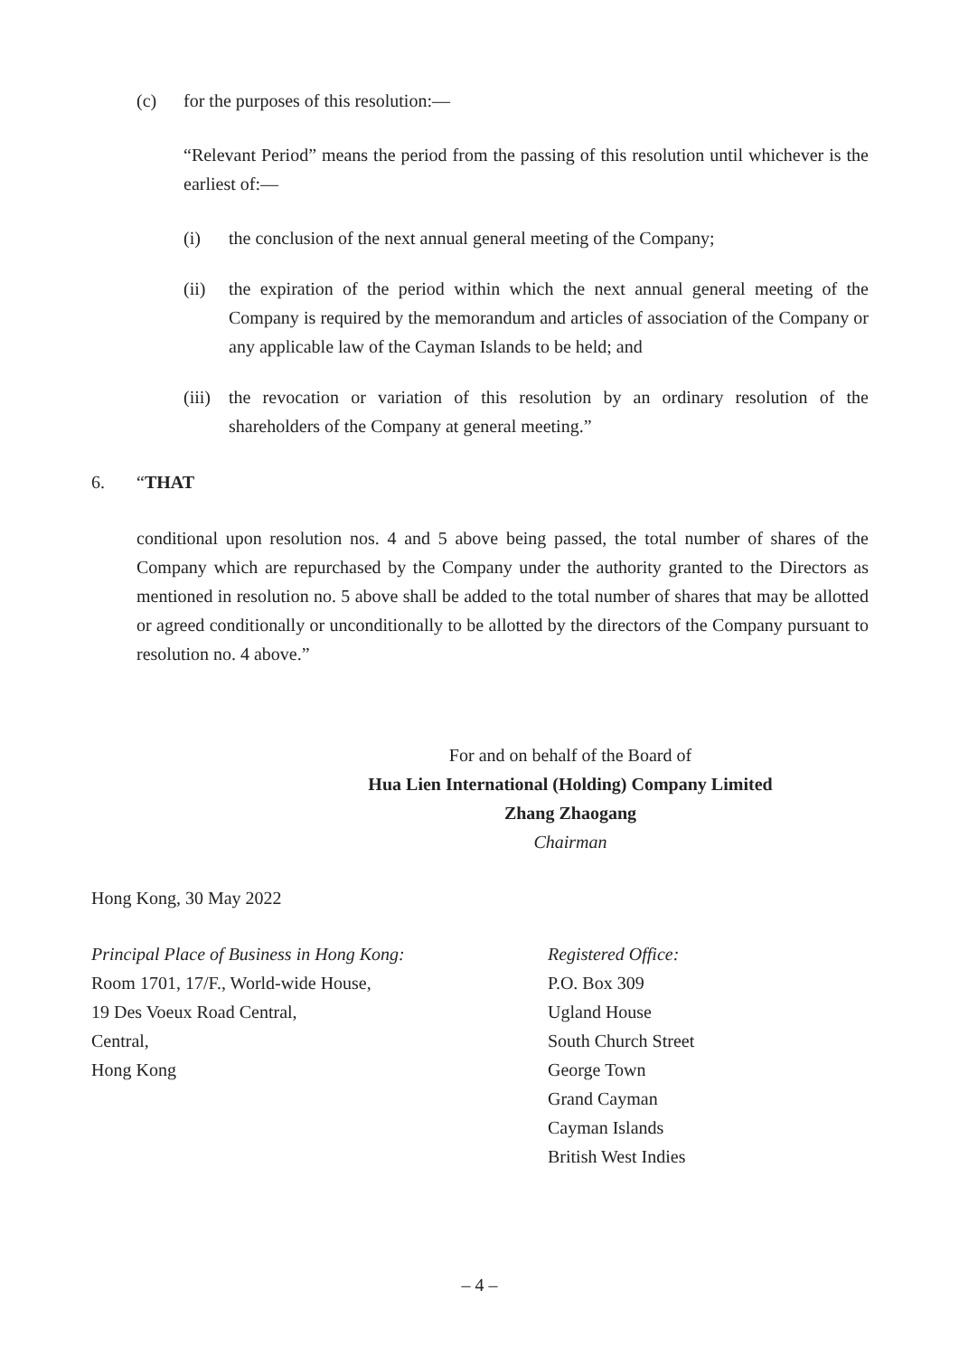(c) for the purposes of this resolution:—
“Relevant Period” means the period from the passing of this resolution until whichever is the earliest of:—
(i) the conclusion of the next annual general meeting of the Company;
(ii) the expiration of the period within which the next annual general meeting of the Company is required by the memorandum and articles of association of the Company or any applicable law of the Cayman Islands to be held; and
(iii) the revocation or variation of this resolution by an ordinary resolution of the shareholders of the Company at general meeting.”
6. “THAT
conditional upon resolution nos. 4 and 5 above being passed, the total number of shares of the Company which are repurchased by the Company under the authority granted to the Directors as mentioned in resolution no. 5 above shall be added to the total number of shares that may be allotted or agreed conditionally or unconditionally to be allotted by the directors of the Company pursuant to resolution no. 4 above.”
For and on behalf of the Board of
Hua Lien International (Holding) Company Limited
Zhang Zhaogang
Chairman
Hong Kong, 30 May 2022
Principal Place of Business in Hong Kong:
Room 1701, 17/F., World-wide House,
19 Des Voeux Road Central,
Central,
Hong Kong
Registered Office:
P.O. Box 309
Ugland House
South Church Street
George Town
Grand Cayman
Cayman Islands
British West Indies
– 4 –